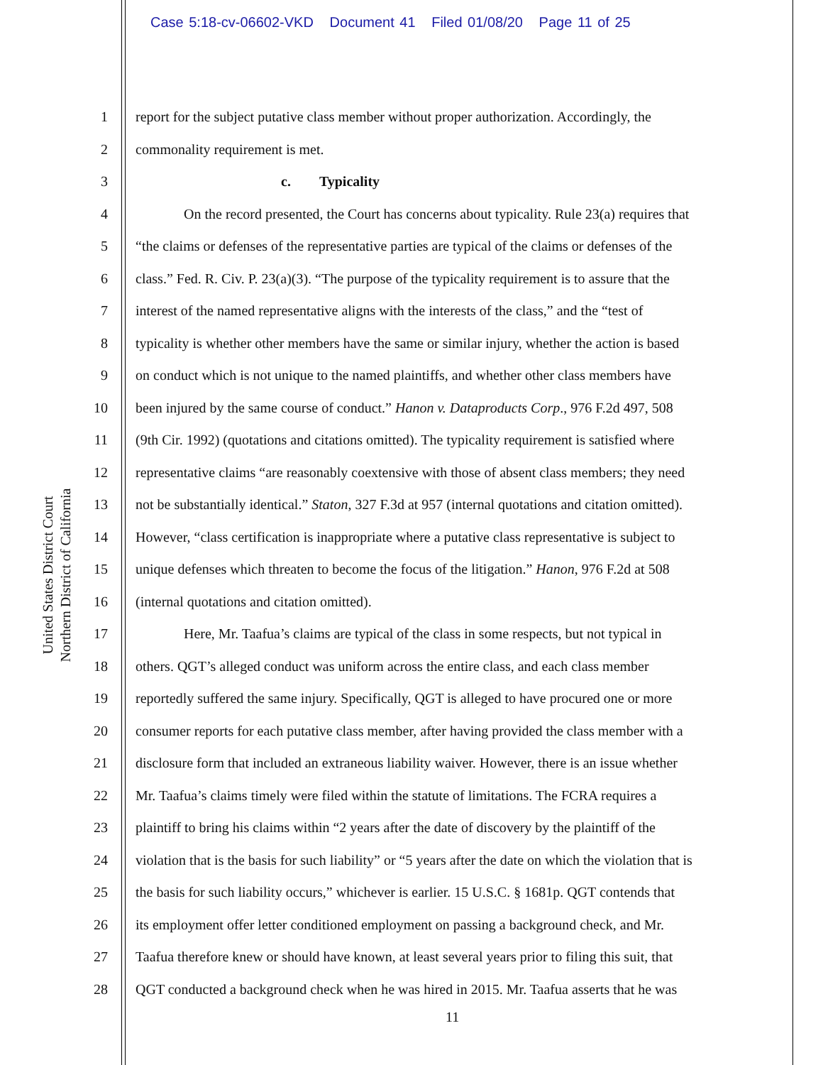Case 5:18-cv-06602-VKD Document 41 Filed 01/08/20 Page 11 of 25
United States District Court
Northern District of California
1 report for the subject putative class member without proper authorization. Accordingly, the
2 commonality requirement is met.
3 c. Typicality
4 On the record presented, the Court has concerns about typicality. Rule 23(a) requires that
5 “the claims or defenses of the representative parties are typical of the claims or defenses of the
6 class.” Fed. R. Civ. P. 23(a)(3). “The purpose of the typicality requirement is to assure that the
7 interest of the named representative aligns with the interests of the class,” and the “test of
8 typicality is whether other members have the same or similar injury, whether the action is based
9 on conduct which is not unique to the named plaintiffs, and whether other class members have
10 been injured by the same course of conduct.” Hanon v. Dataproducts Corp., 976 F.2d 497, 508
11 (9th Cir. 1992) (quotations and citations omitted). The typicality requirement is satisfied where
12 representative claims “are reasonably coextensive with those of absent class members; they need
13 not be substantially identical.” Staton, 327 F.3d at 957 (internal quotations and citation omitted).
14 However, “class certification is inappropriate where a putative class representative is subject to
15 unique defenses which threaten to become the focus of the litigation.” Hanon, 976 F.2d at 508
16 (internal quotations and citation omitted).
17 Here, Mr. Taafua’s claims are typical of the class in some respects, but not typical in
18 others. QGT’s alleged conduct was uniform across the entire class, and each class member
19 reportedly suffered the same injury. Specifically, QGT is alleged to have procured one or more
20 consumer reports for each putative class member, after having provided the class member with a
21 disclosure form that included an extraneous liability waiver. However, there is an issue whether
22 Mr. Taafua’s claims timely were filed within the statute of limitations. The FCRA requires a
23 plaintiff to bring his claims within “2 years after the date of discovery by the plaintiff of the
24 violation that is the basis for such liability” or “5 years after the date on which the violation that is
25 the basis for such liability occurs,” whichever is earlier. 15 U.S.C. § 1681p. QGT contends that
26 its employment offer letter conditioned employment on passing a background check, and Mr.
27 Taafua therefore knew or should have known, at least several years prior to filing this suit, that
28 QGT conducted a background check when he was hired in 2015. Mr. Taafua asserts that he was
11